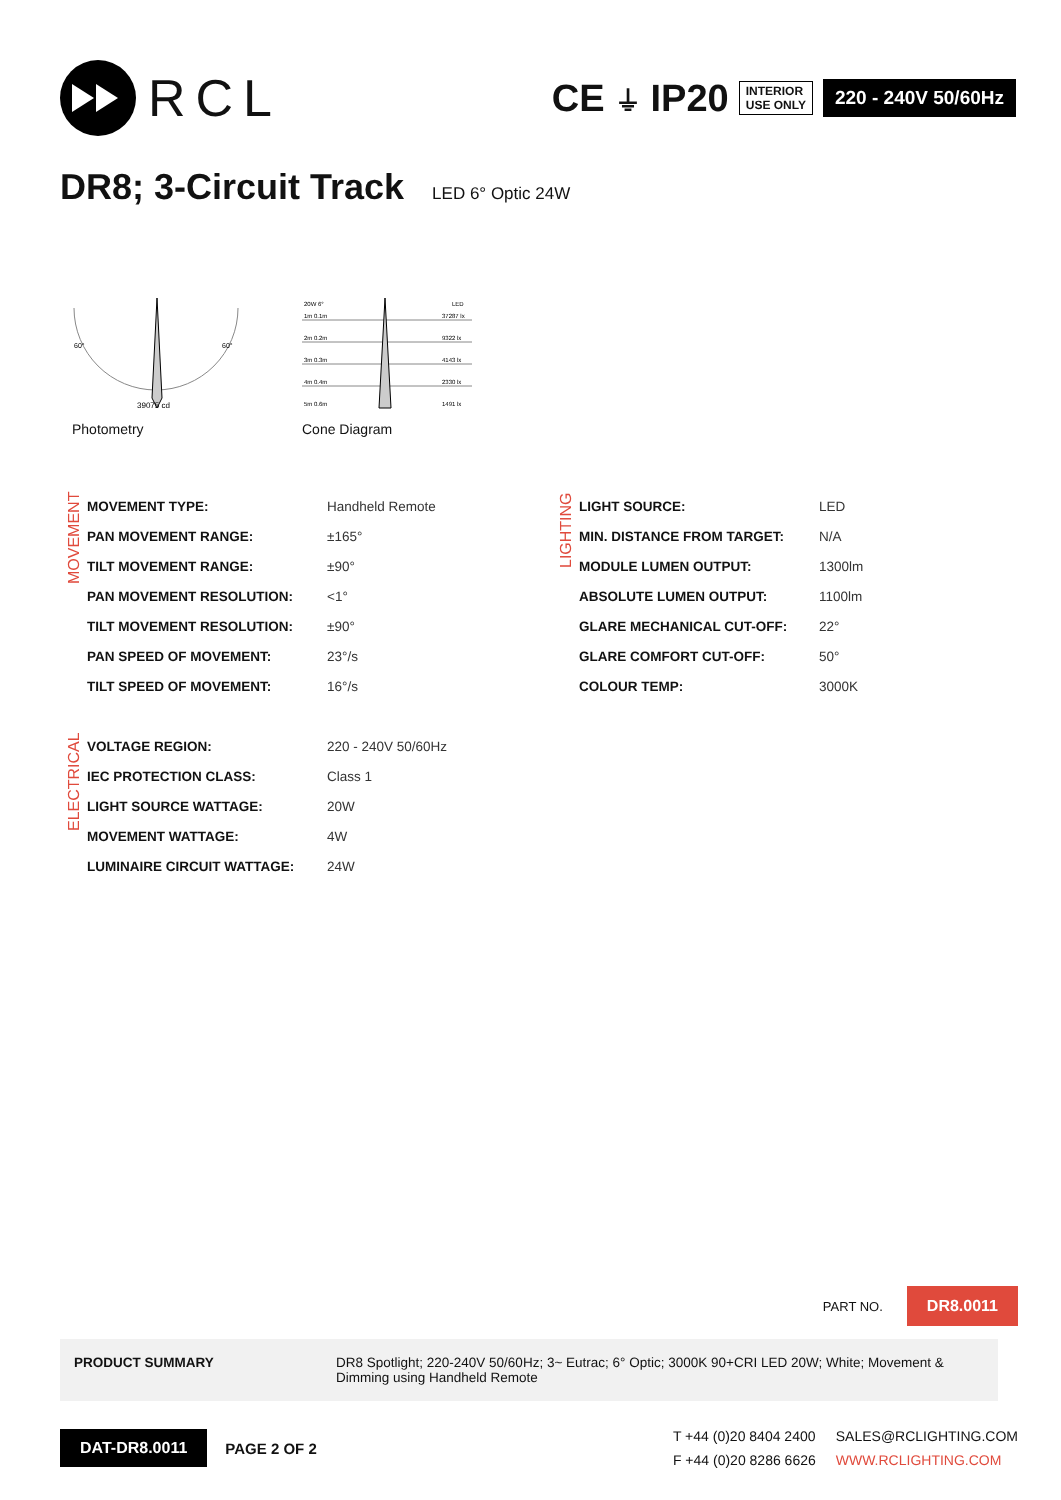RCL
CE ⏚ IP20
INTERIOR
USE ONLY
220 - 240V 50/60Hz
DR8; 3-Circuit Track LED 6° Optic 24W
39075 cd
60°
60°
Photometry
20W 6°
LED
1m 0.1m
37287 lx
2m 0.2m
9322 lx
3m 0.3m
4143 lx
4m 0.4m
2330 lx
5m 0.6m
1491 lx
Cone Diagram
MOVEMENT
| MOVEMENT TYPE: | Handheld Remote |
| PAN MOVEMENT RANGE: | ±165° |
| TILT MOVEMENT RANGE: | ±90° |
| PAN MOVEMENT RESOLUTION: | <1° |
| TILT MOVEMENT RESOLUTION: | ±90° |
| PAN SPEED OF MOVEMENT: | 23°/s |
| TILT SPEED OF MOVEMENT: | 16°/s |
LIGHTING
| LIGHT SOURCE: | LED |
| MIN. DISTANCE FROM TARGET: | N/A |
| MODULE LUMEN OUTPUT: | 1300lm |
| ABSOLUTE LUMEN OUTPUT: | 1100lm |
| GLARE MECHANICAL CUT-OFF: | 22° |
| GLARE COMFORT CUT-OFF: | 50° |
| COLOUR TEMP: | 3000K |
ELECTRICAL
| VOLTAGE REGION: | 220 - 240V 50/60Hz |
| IEC PROTECTION CLASS: | Class 1 |
| LIGHT SOURCE WATTAGE: | 20W |
| MOVEMENT WATTAGE: | 4W |
| LUMINAIRE CIRCUIT WATTAGE: | 24W |
PART NO. DR8.0011
PRODUCT SUMMARY DR8 Spotlight; 220-240V 50/60Hz; 3~ Eutrac; 6° Optic; 3000K 90+CRI LED 20W; White; Movement & Dimming using Handheld Remote
DAT-DR8.0011
PAGE 2 OF 2
T +44 (0)20 8404 2400
F +44 (0)20 8286 6626
SALES@RCLIGHTING.COM
WWW.RCLIGHTING.COM